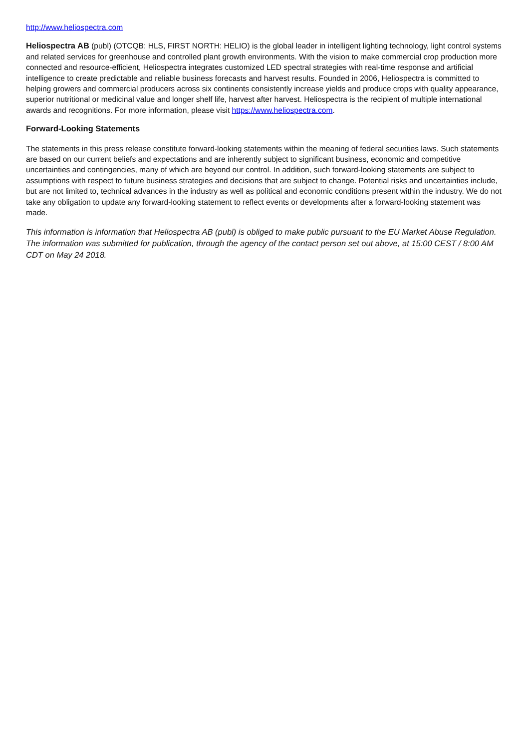http://www.heliospectra.com
Heliospectra AB (publ) (OTCQB: HLS, FIRST NORTH: HELIO) is the global leader in intelligent lighting technology, light control systems and related services for greenhouse and controlled plant growth environments. With the vision to make commercial crop production more connected and resource-efficient, Heliospectra integrates customized LED spectral strategies with real-time response and artificial intelligence to create predictable and reliable business forecasts and harvest results. Founded in 2006, Heliospectra is committed to helping growers and commercial producers across six continents consistently increase yields and produce crops with quality appearance, superior nutritional or medicinal value and longer shelf life, harvest after harvest. Heliospectra is the recipient of multiple international awards and recognitions. For more information, please visit https://www.heliospectra.com.
Forward-Looking Statements
The statements in this press release constitute forward-looking statements within the meaning of federal securities laws. Such statements are based on our current beliefs and expectations and are inherently subject to significant business, economic and competitive uncertainties and contingencies, many of which are beyond our control. In addition, such forward-looking statements are subject to assumptions with respect to future business strategies and decisions that are subject to change. Potential risks and uncertainties include, but are not limited to, technical advances in the industry as well as political and economic conditions present within the industry. We do not take any obligation to update any forward-looking statement to reflect events or developments after a forward-looking statement was made.
This information is information that Heliospectra AB (publ) is obliged to make public pursuant to the EU Market Abuse Regulation. The information was submitted for publication, through the agency of the contact person set out above, at 15:00 CEST / 8:00 AM CDT on May 24 2018.